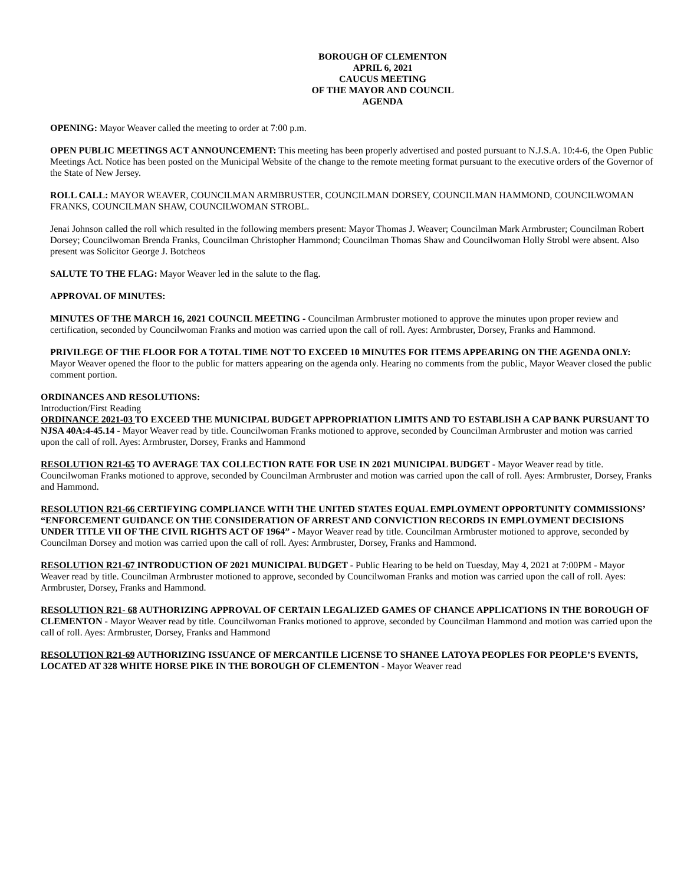BOROUGH OF CLEMENTON
APRIL 6, 2021
CAUCUS MEETING
OF THE MAYOR AND COUNCIL
AGENDA
OPENING: Mayor Weaver called the meeting to order at 7:00 p.m.
OPEN PUBLIC MEETINGS ACT ANNOUNCEMENT: This meeting has been properly advertised and posted pursuant to N.J.S.A. 10:4-6, the Open Public Meetings Act. Notice has been posted on the Municipal Website of the change to the remote meeting format pursuant to the executive orders of the Governor of the State of New Jersey.
ROLL CALL: MAYOR WEAVER, COUNCILMAN ARMBRUSTER, COUNCILMAN DORSEY, COUNCILMAN HAMMOND, COUNCILWOMAN FRANKS, COUNCILMAN SHAW, COUNCILWOMAN STROBL.
Jenai Johnson called the roll which resulted in the following members present: Mayor Thomas J. Weaver; Councilman Mark Armbruster; Councilman Robert Dorsey; Councilwoman Brenda Franks, Councilman Christopher Hammond; Councilman Thomas Shaw and Councilwoman Holly Strobl were absent. Also present was Solicitor George J. Botcheos
SALUTE TO THE FLAG: Mayor Weaver led in the salute to the flag.
APPROVAL OF MINUTES:
MINUTES OF THE MARCH 16, 2021 COUNCIL MEETING - Councilman Armbruster motioned to approve the minutes upon proper review and certification, seconded by Councilwoman Franks and motion was carried upon the call of roll. Ayes: Armbruster, Dorsey, Franks and Hammond.
PRIVILEGE OF THE FLOOR FOR A TOTAL TIME NOT TO EXCEED 10 MINUTES FOR ITEMS APPEARING ON THE AGENDA ONLY: Mayor Weaver opened the floor to the public for matters appearing on the agenda only. Hearing no comments from the public, Mayor Weaver closed the public comment portion.
ORDINANCES AND RESOLUTIONS:
Introduction/First Reading
ORDINANCE 2021-03 TO EXCEED THE MUNICIPAL BUDGET APPROPRIATION LIMITS AND TO ESTABLISH A CAP BANK PURSUANT TO NJSA 40A:4-45.14 - Mayor Weaver read by title. Councilwoman Franks motioned to approve, seconded by Councilman Armbruster and motion was carried upon the call of roll. Ayes: Armbruster, Dorsey, Franks and Hammond
RESOLUTION R21-65 TO AVERAGE TAX COLLECTION RATE FOR USE IN 2021 MUNICIPAL BUDGET - Mayor Weaver read by title. Councilwoman Franks motioned to approve, seconded by Councilman Armbruster and motion was carried upon the call of roll. Ayes: Armbruster, Dorsey, Franks and Hammond.
RESOLUTION R21-66 CERTIFYING COMPLIANCE WITH THE UNITED STATES EQUAL EMPLOYMENT OPPORTUNITY COMMISSIONS’ “ENFORCEMENT GUIDANCE ON THE CONSIDERATION OF ARREST AND CONVICTION RECORDS IN EMPLOYMENT DECISIONS UNDER TITLE VII OF THE CIVIL RIGHTS ACT OF 1964” - Mayor Weaver read by title. Councilman Armbruster motioned to approve, seconded by Councilman Dorsey and motion was carried upon the call of roll. Ayes: Armbruster, Dorsey, Franks and Hammond.
RESOLUTION R21-67 INTRODUCTION OF 2021 MUNICIPAL BUDGET - Public Hearing to be held on Tuesday, May 4, 2021 at 7:00PM - Mayor Weaver read by title. Councilman Armbruster motioned to approve, seconded by Councilwoman Franks and motion was carried upon the call of roll. Ayes: Armbruster, Dorsey, Franks and Hammond.
RESOLUTION R21- 68 AUTHORIZING APPROVAL OF CERTAIN LEGALIZED GAMES OF CHANCE APPLICATIONS IN THE BOROUGH OF CLEMENTON - Mayor Weaver read by title. Councilwoman Franks motioned to approve, seconded by Councilman Hammond and motion was carried upon the call of roll. Ayes: Armbruster, Dorsey, Franks and Hammond
RESOLUTION R21-69 AUTHORIZING ISSUANCE OF MERCANTILE LICENSE TO SHANEE LATOYA PEOPLES FOR PEOPLE’S EVENTS, LOCATED AT 328 WHITE HORSE PIKE IN THE BOROUGH OF CLEMENTON - Mayor Weaver read